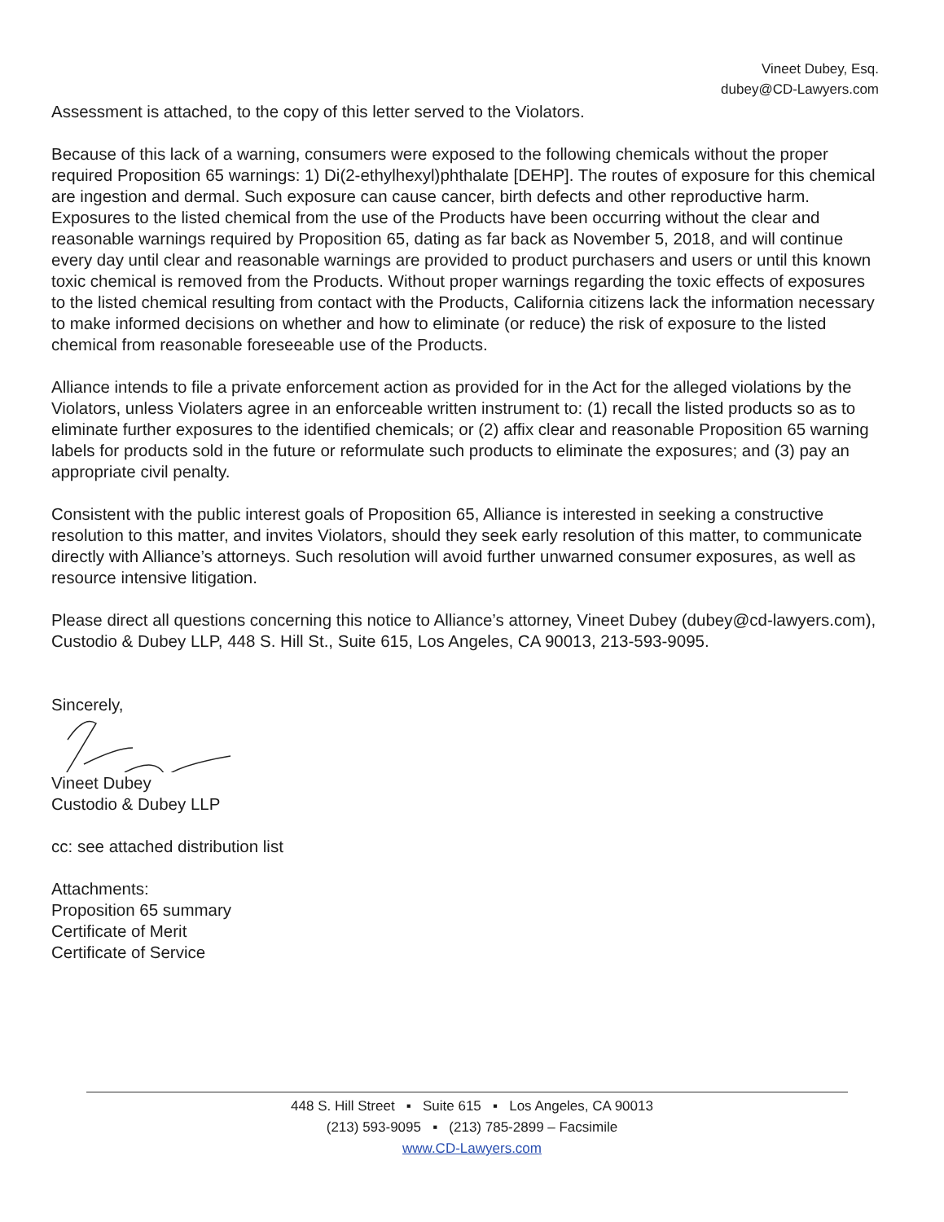Vineet Dubey, Esq.
dubey@CD-Lawyers.com
Assessment is attached, to the copy of this letter served to the Violators.
Because of this lack of a warning, consumers were exposed to the following chemicals without the proper required Proposition 65 warnings: 1) Di(2-ethylhexyl)phthalate [DEHP]. The routes of exposure for this chemical are ingestion and dermal. Such exposure can cause cancer, birth defects and other reproductive harm. Exposures to the listed chemical from the use of the Products have been occurring without the clear and reasonable warnings required by Proposition 65, dating as far back as November 5, 2018, and will continue every day until clear and reasonable warnings are provided to product purchasers and users or until this known toxic chemical is removed from the Products. Without proper warnings regarding the toxic effects of exposures to the listed chemical resulting from contact with the Products, California citizens lack the information necessary to make informed decisions on whether and how to eliminate (or reduce) the risk of exposure to the listed chemical from reasonable foreseeable use of the Products.
Alliance intends to file a private enforcement action as provided for in the Act for the alleged violations by the Violators, unless Violaters agree in an enforceable written instrument to: (1) recall the listed products so as to eliminate further exposures to the identified chemicals; or (2) affix clear and reasonable Proposition 65 warning labels for products sold in the future or reformulate such products to eliminate the exposures; and (3) pay an appropriate civil penalty.
Consistent with the public interest goals of Proposition 65, Alliance is interested in seeking a constructive resolution to this matter, and invites Violators, should they seek early resolution of this matter, to communicate directly with Alliance’s attorneys. Such resolution will avoid further unwarned consumer exposures, as well as resource intensive litigation.
Please direct all questions concerning this notice to Alliance’s attorney, Vineet Dubey (dubey@cd-lawyers.com), Custodio & Dubey LLP, 448 S. Hill St., Suite 615, Los Angeles, CA 90013, 213-593-9095.
Sincerely,
Vineet Dubey
Custodio & Dubey LLP
cc: see attached distribution list
Attachments:
Proposition 65 summary
Certificate of Merit
Certificate of Service
448 S. Hill Street ▪ Suite 615 ▪ Los Angeles, CA 90013
(213) 593-9095 ▪ (213) 785-2899 – Facsimile
www.CD-Lawyers.com